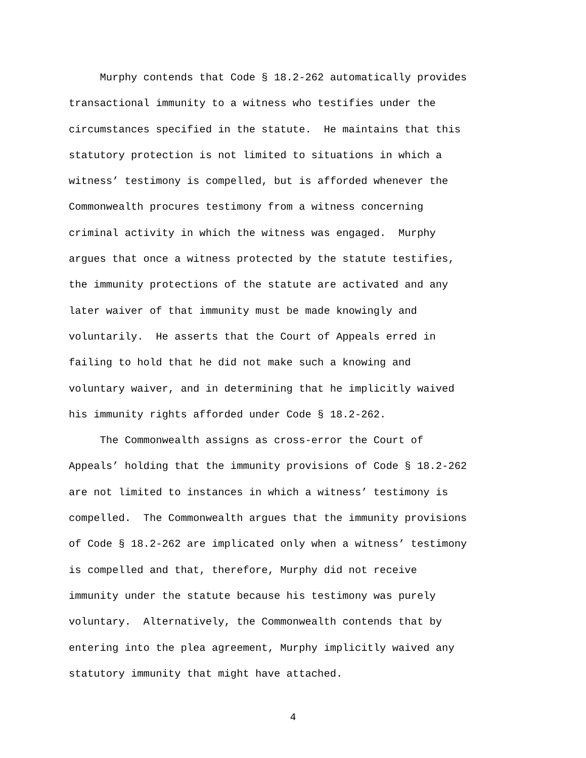Murphy contends that Code § 18.2-262 automatically provides
transactional immunity to a witness who testifies under the
circumstances specified in the statute. He maintains that this
statutory protection is not limited to situations in which a
witness’ testimony is compelled, but is afforded whenever the
Commonwealth procures testimony from a witness concerning
criminal activity in which the witness was engaged. Murphy
argues that once a witness protected by the statute testifies,
the immunity protections of the statute are activated and any
later waiver of that immunity must be made knowingly and
voluntarily. He asserts that the Court of Appeals erred in
failing to hold that he did not make such a knowing and
voluntary waiver, and in determining that he implicitly waived
his immunity rights afforded under Code § 18.2-262.
The Commonwealth assigns as cross-error the Court of
Appeals’ holding that the immunity provisions of Code § 18.2-262
are not limited to instances in which a witness’ testimony is
compelled. The Commonwealth argues that the immunity provisions
of Code § 18.2-262 are implicated only when a witness’ testimony
is compelled and that, therefore, Murphy did not receive
immunity under the statute because his testimony was purely
voluntary. Alternatively, the Commonwealth contends that by
entering into the plea agreement, Murphy implicitly waived any
statutory immunity that might have attached.
4